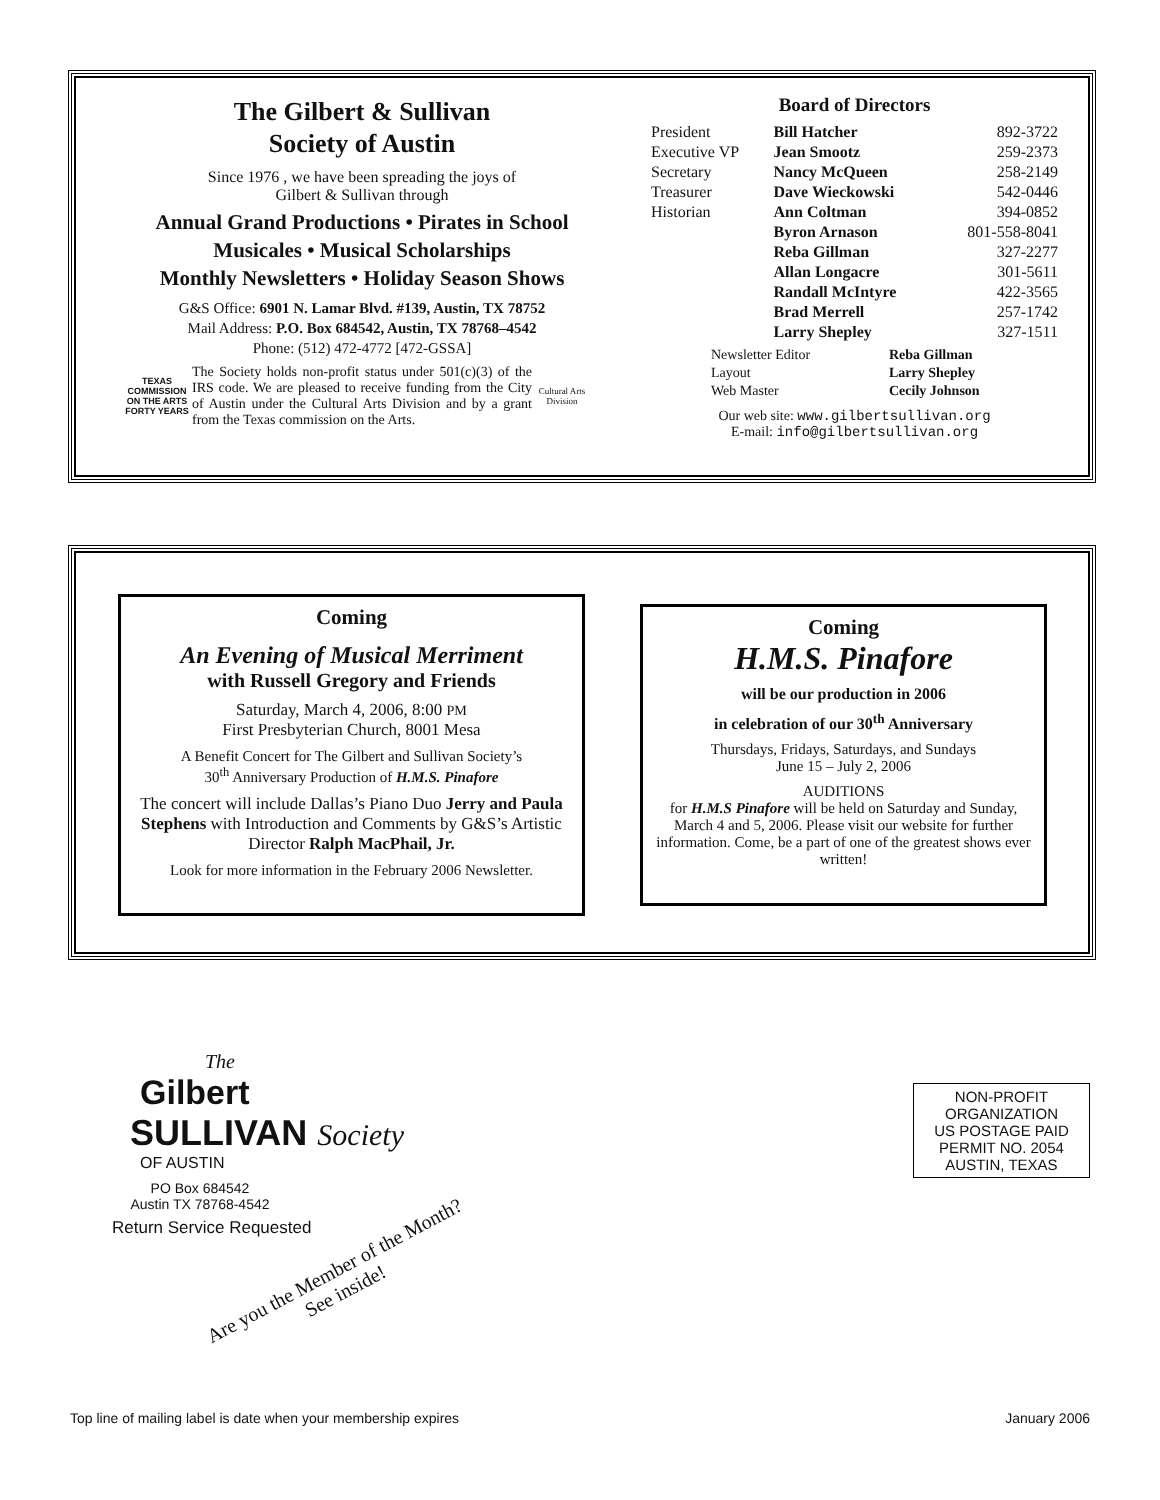The Gilbert & Sullivan
Society of Austin
Since 1976 , we have been spreading the joys of
Gilbert & Sullivan through
Annual Grand Productions • Pirates in School
Musicales • Musical Scholarships
Monthly Newsletters • Holiday Season Shows
G&S Office: 6901 N. Lamar Blvd. #139, Austin, TX 78752
Mail Address: P.O. Box 684542, Austin, TX 78768–4542
Phone: (512) 472-4772 [472-GSSA]
TEXAS COMMISSION ON THE ARTS FORTY YEARS
The Society holds non-profit status under 501(c)(3) of the IRS code. We are pleased to receive funding from the City of Austin under the Cultural Arts Division and by a grant from the Texas commission on the Arts.
Cultural Arts Division
Board of Directors
| President | Bill Hatcher | 892-3722 |
| Executive VP | Jean Smootz | 259-2373 |
| Secretary | Nancy McQueen | 258-2149 |
| Treasurer | Dave Wieckowski | 542-0446 |
| Historian | Ann Coltman | 394-0852 |
| | Byron Arnason | 801-558-8041 |
| | Reba Gillman | 327-2277 |
| | Allan Longacre | 301-5611 |
| | Randall McIntyre | 422-3565 |
| | Brad Merrell | 257-1742 |
| | Larry Shepley | 327-1511 |
| Newsletter Editor | Reba Gillman |
| Layout | Larry Shepley |
| Web Master | Cecily Johnson |
Our web site: www.gilbertsullivan.org
E-mail: info@gilbertsullivan.org
Coming
An Evening of Musical Merriment
with Russell Gregory and Friends
Saturday, March 4, 2006, 8:00 PM
First Presbyterian Church, 8001 Mesa
A Benefit Concert for The Gilbert and Sullivan Society’s
30<sup>th</sup> Anniversary Production of H.M.S. Pinafore
The concert will include Dallas’s Piano Duo Jerry and Paula Stephens with Introduction and Comments by G&S’s Artistic Director Ralph MacPhail, Jr.
Look for more information in the February 2006 Newsletter.
Coming
H.M.S. Pinafore
will be our production in 2006
in celebration of our 30<sup>th</sup> Anniversary
Thursdays, Fridays, Saturdays, and Sundays
June 15 – July 2, 2006
AUDITIONS
for H.M.S Pinafore will be held on Saturday and Sunday, March 4 and 5, 2006. Please visit our website for further information. Come, be a part of one of the greatest shows ever written!
The
Gilbert
SULLIVAN Society
OF AUSTIN
PO Box 684542
Austin TX 78768-4542
Return Service Requested
Are you the Member of the Month?
See inside!
NON-PROFIT
ORGANIZATION
US POSTAGE PAID
PERMIT NO. 2054
AUSTIN, TEXAS
Top line of mailing label is date when your membership expires January 2006